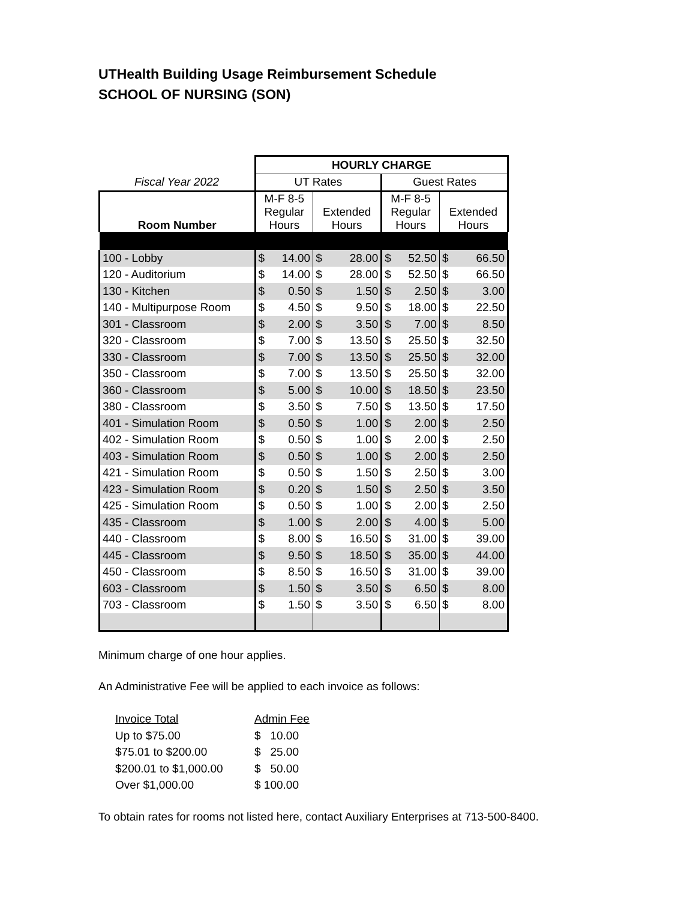UTHealth Building Usage Reimbursement Schedule
SCHOOL OF NURSING (SON)
| | HOURLY CHARGE | | | | | | | |
| --- | --- | --- | --- | --- | --- | --- | --- | --- |
| Fiscal Year 2022 | UT Rates | | | | Guest Rates | | | |
| Room Number | M-F 8-5 Regular Hours | | Extended Hours | | M-F 8-5 Regular Hours | | Extended Hours | |
| 100 - Lobby | $ | 14.00 | $ | 28.00 | $ | 52.50 | $ | 66.50 |
| 120 - Auditorium | $ | 14.00 | $ | 28.00 | $ | 52.50 | $ | 66.50 |
| 130 - Kitchen | $ | 0.50 | $ | 1.50 | $ | 2.50 | $ | 3.00 |
| 140 - Multipurpose Room | $ | 4.50 | $ | 9.50 | $ | 18.00 | $ | 22.50 |
| 301 - Classroom | $ | 2.00 | $ | 3.50 | $ | 7.00 | $ | 8.50 |
| 320 - Classroom | $ | 7.00 | $ | 13.50 | $ | 25.50 | $ | 32.50 |
| 330 - Classroom | $ | 7.00 | $ | 13.50 | $ | 25.50 | $ | 32.00 |
| 350 - Classroom | $ | 7.00 | $ | 13.50 | $ | 25.50 | $ | 32.00 |
| 360 - Classroom | $ | 5.00 | $ | 10.00 | $ | 18.50 | $ | 23.50 |
| 380 - Classroom | $ | 3.50 | $ | 7.50 | $ | 13.50 | $ | 17.50 |
| 401 - Simulation Room | $ | 0.50 | $ | 1.00 | $ | 2.00 | $ | 2.50 |
| 402 - Simulation Room | $ | 0.50 | $ | 1.00 | $ | 2.00 | $ | 2.50 |
| 403 - Simulation Room | $ | 0.50 | $ | 1.00 | $ | 2.00 | $ | 2.50 |
| 421 - Simulation Room | $ | 0.50 | $ | 1.50 | $ | 2.50 | $ | 3.00 |
| 423 - Simulation Room | $ | 0.20 | $ | 1.50 | $ | 2.50 | $ | 3.50 |
| 425 - Simulation Room | $ | 0.50 | $ | 1.00 | $ | 2.00 | $ | 2.50 |
| 435 - Classroom | $ | 1.00 | $ | 2.00 | $ | 4.00 | $ | 5.00 |
| 440 - Classroom | $ | 8.00 | $ | 16.50 | $ | 31.00 | $ | 39.00 |
| 445 - Classroom | $ | 9.50 | $ | 18.50 | $ | 35.00 | $ | 44.00 |
| 450 - Classroom | $ | 8.50 | $ | 16.50 | $ | 31.00 | $ | 39.00 |
| 603 - Classroom | $ | 1.50 | $ | 3.50 | $ | 6.50 | $ | 8.00 |
| 703 - Classroom | $ | 1.50 | $ | 3.50 | $ | 6.50 | $ | 8.00 |
Minimum charge of one hour applies.
An Administrative Fee will be applied to each invoice as follows:
| Invoice Total | Admin Fee |
| Up to $75.00 | $ 10.00 |
| $75.01 to $200.00 | $ 25.00 |
| $200.01 to $1,000.00 | $ 50.00 |
| Over $1,000.00 | $ 100.00 |
To obtain rates for rooms not listed here, contact Auxiliary Enterprises at 713-500-8400.